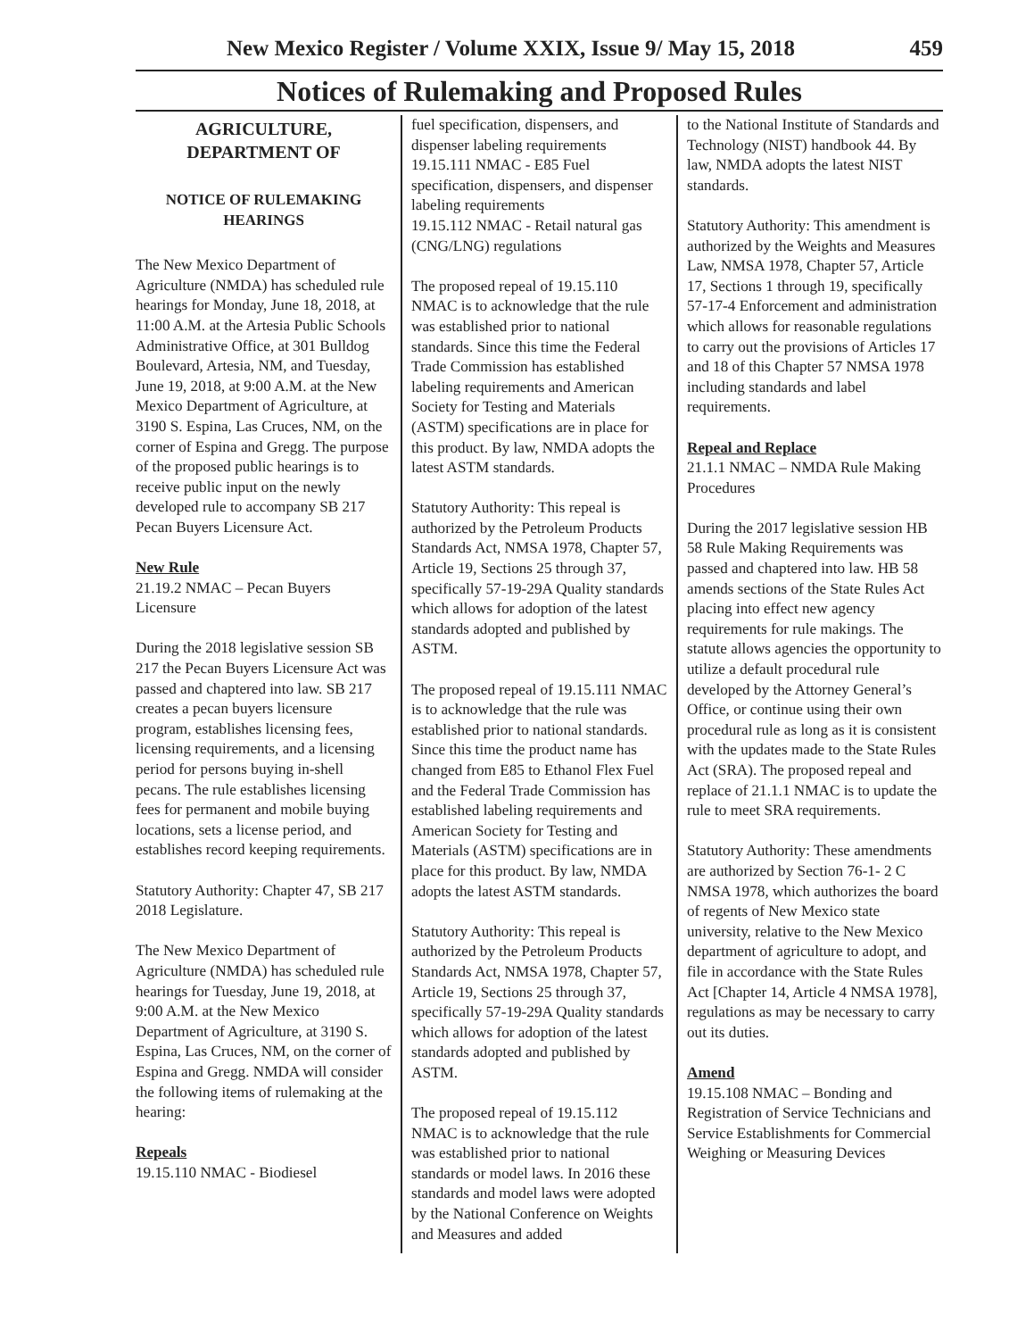New Mexico Register / Volume XXIX, Issue 9/ May 15, 2018 459
Notices of Rulemaking and Proposed Rules
AGRICULTURE,
DEPARTMENT OF
NOTICE OF RULEMAKING
HEARINGS
The New Mexico Department of Agriculture (NMDA) has scheduled rule hearings for Monday, June 18, 2018, at 11:00 A.M. at the Artesia Public Schools Administrative Office, at 301 Bulldog Boulevard, Artesia, NM, and Tuesday, June 19, 2018, at 9:00 A.M. at the New Mexico Department of Agriculture, at 3190 S. Espina, Las Cruces, NM, on the corner of Espina and Gregg. The purpose of the proposed public hearings is to receive public input on the newly developed rule to accompany SB 217 Pecan Buyers Licensure Act.
New Rule
21.19.2 NMAC – Pecan Buyers Licensure
During the 2018 legislative session SB 217 the Pecan Buyers Licensure Act was passed and chaptered into law. SB 217 creates a pecan buyers licensure program, establishes licensing fees, licensing requirements, and a licensing period for persons buying in-shell pecans. The rule establishes licensing fees for permanent and mobile buying locations, sets a license period, and establishes record keeping requirements.
Statutory Authority: Chapter 47, SB 217 2018 Legislature.
The New Mexico Department of Agriculture (NMDA) has scheduled rule hearings for Tuesday, June 19, 2018, at 9:00 A.M. at the New Mexico Department of Agriculture, at 3190 S. Espina, Las Cruces, NM, on the corner of Espina and Gregg. NMDA will consider the following items of rulemaking at the hearing:
Repeals
19.15.110 NMAC - Biodiesel
fuel specification, dispensers, and dispenser labeling requirements
19.15.111 NMAC - E85 Fuel specification, dispensers, and dispenser labeling requirements
19.15.112 NMAC - Retail natural gas (CNG/LNG) regulations
The proposed repeal of 19.15.110 NMAC is to acknowledge that the rule was established prior to national standards. Since this time the Federal Trade Commission has established labeling requirements and American Society for Testing and Materials (ASTM) specifications are in place for this product. By law, NMDA adopts the latest ASTM standards.
Statutory Authority: This repeal is authorized by the Petroleum Products Standards Act, NMSA 1978, Chapter 57, Article 19, Sections 25 through 37, specifically 57-19-29A Quality standards which allows for adoption of the latest standards adopted and published by ASTM.
The proposed repeal of 19.15.111 NMAC is to acknowledge that the rule was established prior to national standards. Since this time the product name has changed from E85 to Ethanol Flex Fuel and the Federal Trade Commission has established labeling requirements and American Society for Testing and Materials (ASTM) specifications are in place for this product. By law, NMDA adopts the latest ASTM standards.
Statutory Authority: This repeal is authorized by the Petroleum Products Standards Act, NMSA 1978, Chapter 57, Article 19, Sections 25 through 37, specifically 57-19-29A Quality standards which allows for adoption of the latest standards adopted and published by ASTM.
The proposed repeal of 19.15.112 NMAC is to acknowledge that the rule was established prior to national standards or model laws. In 2016 these standards and model laws were adopted by the National Conference on Weights and Measures and added
to the National Institute of Standards and Technology (NIST) handbook 44. By law, NMDA adopts the latest NIST standards.
Statutory Authority: This amendment is authorized by the Weights and Measures Law, NMSA 1978, Chapter 57, Article 17, Sections 1 through 19, specifically 57-17-4 Enforcement and administration which allows for reasonable regulations to carry out the provisions of Articles 17 and 18 of this Chapter 57 NMSA 1978 including standards and label requirements.
Repeal and Replace
21.1.1 NMAC – NMDA Rule Making Procedures
During the 2017 legislative session HB 58 Rule Making Requirements was passed and chaptered into law. HB 58 amends sections of the State Rules Act placing into effect new agency requirements for rule makings. The statute allows agencies the opportunity to utilize a default procedural rule developed by the Attorney General’s Office, or continue using their own procedural rule as long as it is consistent with the updates made to the State Rules Act (SRA). The proposed repeal and replace of 21.1.1 NMAC is to update the rule to meet SRA requirements.
Statutory Authority: These amendments are authorized by Section 76-1- 2 C NMSA 1978, which authorizes the board of regents of New Mexico state university, relative to the New Mexico department of agriculture to adopt, and file in accordance with the State Rules Act [Chapter 14, Article 4 NMSA 1978], regulations as may be necessary to carry out its duties.
Amend
19.15.108 NMAC – Bonding and Registration of Service Technicians and Service Establishments for Commercial Weighing or Measuring Devices